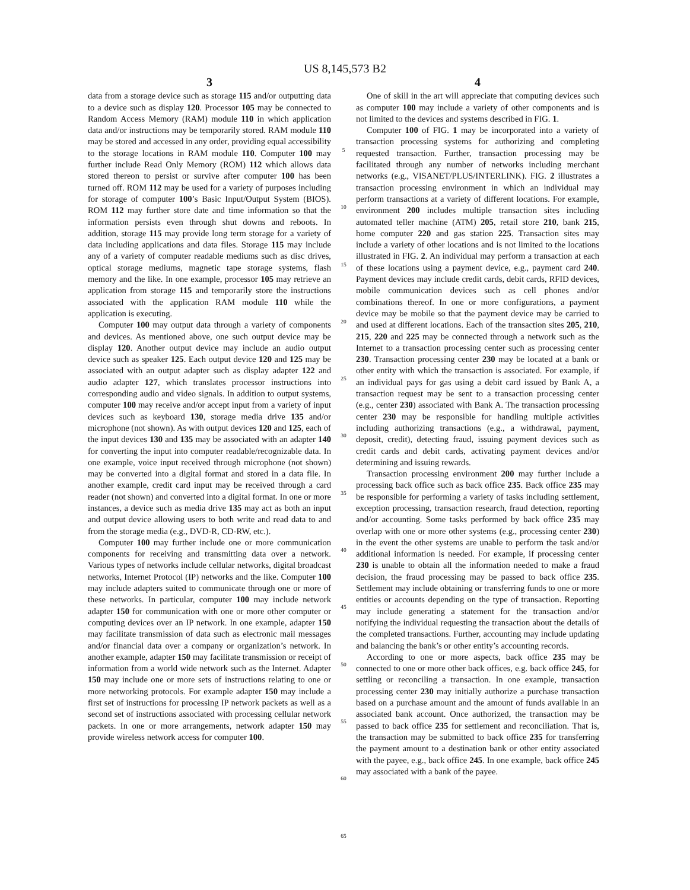US 8,145,573 B2
3
data from a storage device such as storage 115 and/or outputting data to a device such as display 120. Processor 105 may be connected to Random Access Memory (RAM) module 110 in which application data and/or instructions may be temporarily stored. RAM module 110 may be stored and accessed in any order, providing equal accessibility to the storage locations in RAM module 110. Computer 100 may further include Read Only Memory (ROM) 112 which allows data stored thereon to persist or survive after computer 100 has been turned off. ROM 112 may be used for a variety of purposes including for storage of computer 100’s Basic Input/Output System (BIOS). ROM 112 may further store date and time information so that the information persists even through shut downs and reboots. In addition, storage 115 may provide long term storage for a variety of data including applications and data files. Storage 115 may include any of a variety of computer readable mediums such as disc drives, optical storage mediums, magnetic tape storage systems, flash memory and the like. In one example, processor 105 may retrieve an application from storage 115 and temporarily store the instructions associated with the application RAM module 110 while the application is executing.
Computer 100 may output data through a variety of components and devices. As mentioned above, one such output device may be display 120. Another output device may include an audio output device such as speaker 125. Each output device 120 and 125 may be associated with an output adapter such as display adapter 122 and audio adapter 127, which translates processor instructions into corresponding audio and video signals. In addition to output systems, computer 100 may receive and/or accept input from a variety of input devices such as keyboard 130, storage media drive 135 and/or microphone (not shown). As with output devices 120 and 125, each of the input devices 130 and 135 may be associated with an adapter 140 for converting the input into computer readable/recognizable data. In one example, voice input received through microphone (not shown) may be converted into a digital format and stored in a data file. In another example, credit card input may be received through a card reader (not shown) and converted into a digital format. In one or more instances, a device such as media drive 135 may act as both an input and output device allowing users to both write and read data to and from the storage media (e.g., DVD-R, CD-RW, etc.).
Computer 100 may further include one or more communication components for receiving and transmitting data over a network. Various types of networks include cellular networks, digital broadcast networks, Internet Protocol (IP) networks and the like. Computer 100 may include adapters suited to communicate through one or more of these networks. In particular, computer 100 may include network adapter 150 for communication with one or more other computer or computing devices over an IP network. In one example, adapter 150 may facilitate transmission of data such as electronic mail messages and/or financial data over a company or organization’s network. In another example, adapter 150 may facilitate transmission or receipt of information from a world wide network such as the Internet. Adapter 150 may include one or more sets of instructions relating to one or more networking protocols. For example adapter 150 may include a first set of instructions for processing IP network packets as well as a second set of instructions associated with processing cellular network packets. In one or more arrangements, network adapter 150 may provide wireless network access for computer 100.
5
10
15
20
25
30
35
40
45
50
55
60
65
4
One of skill in the art will appreciate that computing devices such as computer 100 may include a variety of other components and is not limited to the devices and systems described in FIG. 1.
Computer 100 of FIG. 1 may be incorporated into a variety of transaction processing systems for authorizing and completing requested transaction. Further, transaction processing may be facilitated through any number of networks including merchant networks (e.g., VISANET/PLUS/INTERLINK). FIG. 2 illustrates a transaction processing environment in which an individual may perform transactions at a variety of different locations. For example, environment 200 includes multiple transaction sites including automated teller machine (ATM) 205, retail store 210, bank 215, home computer 220 and gas station 225. Transaction sites may include a variety of other locations and is not limited to the locations illustrated in FIG. 2. An individual may perform a transaction at each of these locations using a payment device, e.g., payment card 240. Payment devices may include credit cards, debit cards, RFID devices, mobile communication devices such as cell phones and/or combinations thereof. In one or more configurations, a payment device may be mobile so that the payment device may be carried to and used at different locations. Each of the transaction sites 205, 210, 215, 220 and 225 may be connected through a network such as the Internet to a transaction processing center such as processing center 230. Transaction processing center 230 may be located at a bank or other entity with which the transaction is associated. For example, if an individual pays for gas using a debit card issued by Bank A, a transaction request may be sent to a transaction processing center (e.g., center 230) associated with Bank A. The transaction processing center 230 may be responsible for handling multiple activities including authorizing transactions (e.g., a withdrawal, payment, deposit, credit), detecting fraud, issuing payment devices such as credit cards and debit cards, activating payment devices and/or determining and issuing rewards.
Transaction processing environment 200 may further include a processing back office such as back office 235. Back office 235 may be responsible for performing a variety of tasks including settlement, exception processing, transaction research, fraud detection, reporting and/or accounting. Some tasks performed by back office 235 may overlap with one or more other systems (e.g., processing center 230) in the event the other systems are unable to perform the task and/or additional information is needed. For example, if processing center 230 is unable to obtain all the information needed to make a fraud decision, the fraud processing may be passed to back office 235. Settlement may include obtaining or transferring funds to one or more entities or accounts depending on the type of transaction. Reporting may include generating a statement for the transaction and/or notifying the individual requesting the transaction about the details of the completed transactions. Further, accounting may include updating and balancing the bank’s or other entity’s accounting records.
According to one or more aspects, back office 235 may be connected to one or more other back offices, e.g. back office 245, for settling or reconciling a transaction. In one example, transaction processing center 230 may initially authorize a purchase transaction based on a purchase amount and the amount of funds available in an associated bank account. Once authorized, the transaction may be passed to back office 235 for settlement and reconciliation. That is, the transaction may be submitted to back office 235 for transferring the payment amount to a destination bank or other entity associated with the payee, e.g., back office 245. In one example, back office 245 may associated with a bank of the payee.